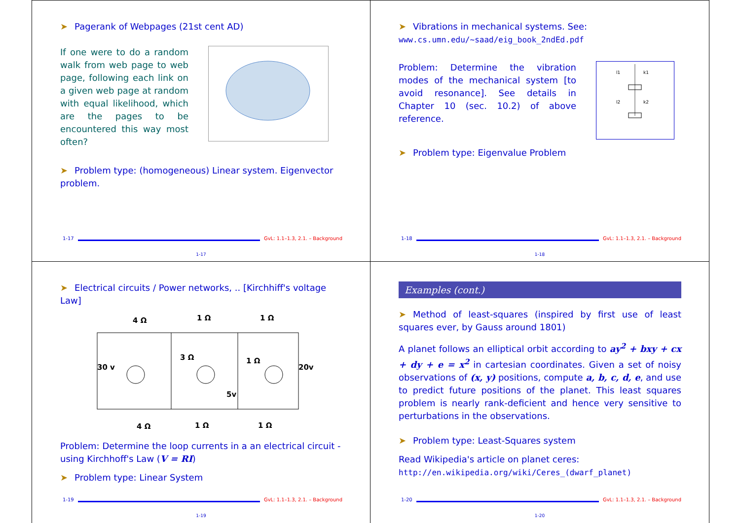➤ Pagerank of Webpages (21st cent AD)
If one were to do a random walk from web page to web page, following each link on a given web page at random with equal likelihood, which are the pages to be encountered this way most often?
➤ Problem type: (homogeneous) Linear system. Eigenvector problem.
1-17 GvL: 1.1–1.3, 2.1. – Background
1-17
➤ Vibrations in mechanical systems. See:
www.cs.umn.edu/~saad/eig_book_2ndEd.pdf
Problem: Determine the vibration modes of the mechanical system [to avoid resonance]. See details in Chapter 10 (sec. 10.2) of above reference.
l1
k1
l2
k2
➤ Problem type: Eigenvalue Problem
1-18 GvL: 1.1–1.3, 2.1. – Background
1-18
➤ Electrical circuits / Power networks, .. [Kirchhiff's voltage Law]
4 Ω
1 Ω
1 Ω
30 v
3 Ω
1 Ω
20v
5v
4 Ω
1 Ω
1 Ω
Problem: Determine the loop currents in a an electrical circuit - using Kirchhoff's Law (V = RI)
➤ Problem type: Linear System
1-19 GvL: 1.1–1.3, 2.1. – Background
1-19
Examples (cont.)
➤ Method of least-squares (inspired by first use of least squares ever, by Gauss around 1801)
A planet follows an elliptical orbit according to ay<sup>2</sup> + bxy + cx + dy + e = x<sup>2</sup> in cartesian coordinates. Given a set of noisy observations of (x, y) positions, compute a, b, c, d, e, and use to predict future positions of the planet. This least squares problem is nearly rank-deficient and hence very sensitive to perturbations in the observations.
➤ Problem type: Least-Squares system
Read Wikipedia's article on planet ceres:
http://en.wikipedia.org/wiki/Ceres_(dwarf_planet)
1-20 GvL: 1.1–1.3, 2.1. – Background
1-20